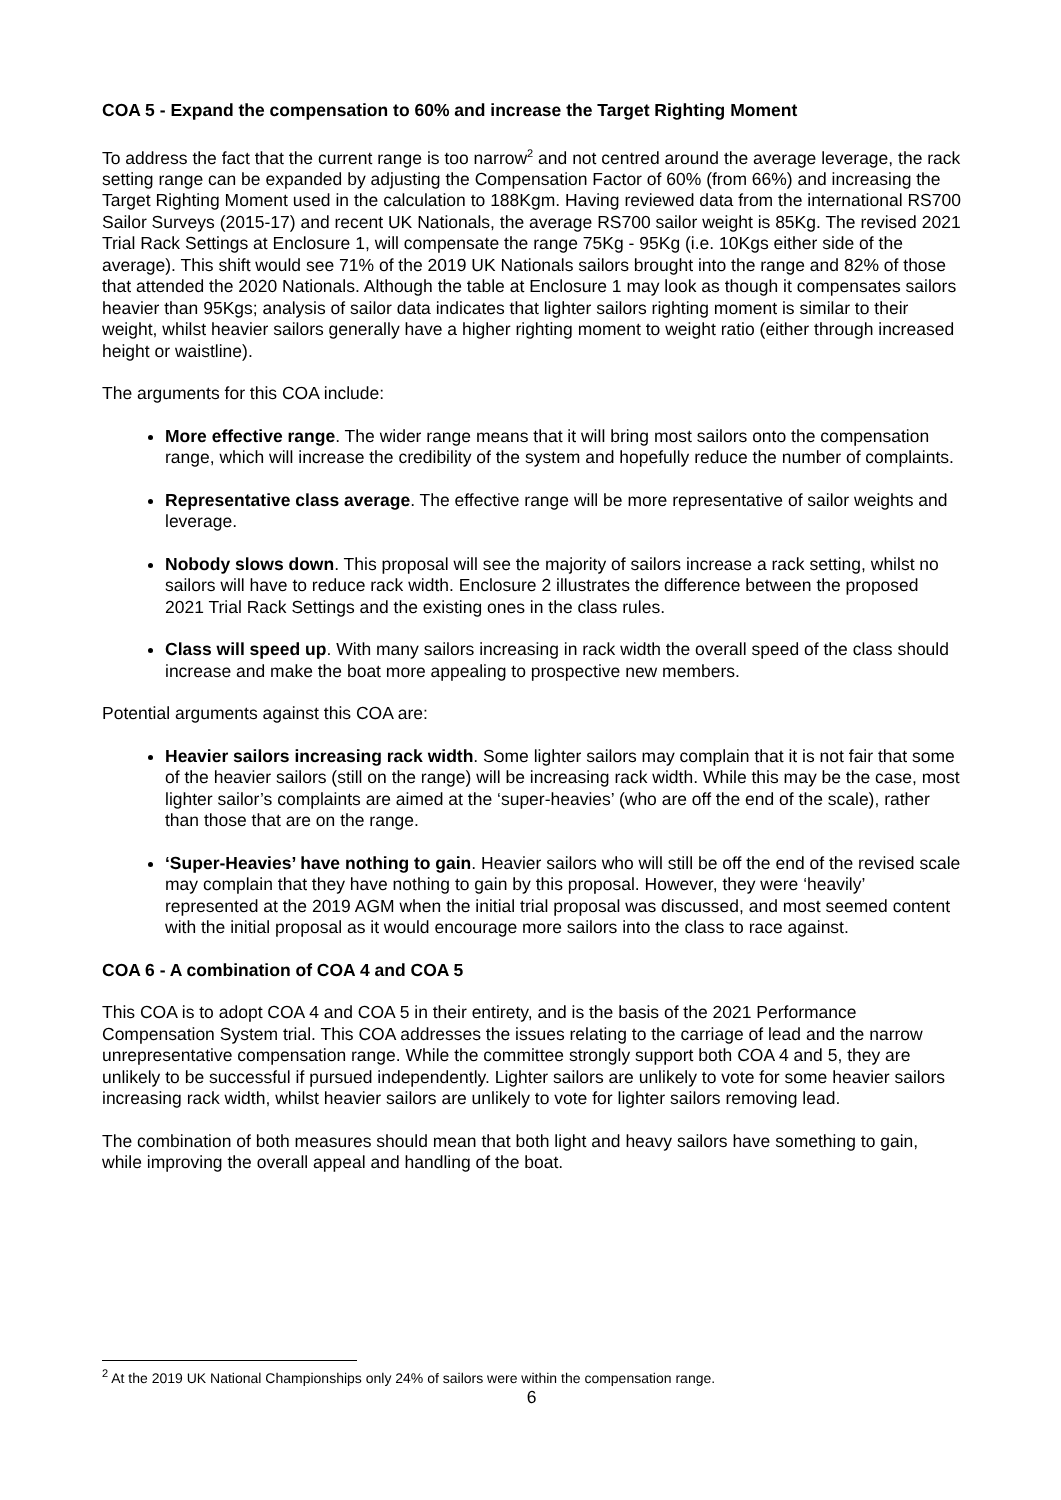COA 5 - Expand the compensation to 60% and increase the Target Righting Moment
To address the fact that the current range is too narrow<sup>2</sup> and not centred around the average leverage, the rack setting range can be expanded by adjusting the Compensation Factor of 60% (from 66%) and increasing the Target Righting Moment used in the calculation to 188Kgm. Having reviewed data from the international RS700 Sailor Surveys (2015-17) and recent UK Nationals, the average RS700 sailor weight is 85Kg. The revised 2021 Trial Rack Settings at Enclosure 1, will compensate the range 75Kg - 95Kg (i.e. 10Kgs either side of the average). This shift would see 71% of the 2019 UK Nationals sailors brought into the range and 82% of those that attended the 2020 Nationals. Although the table at Enclosure 1 may look as though it compensates sailors heavier than 95Kgs; analysis of sailor data indicates that lighter sailors righting moment is similar to their weight, whilst heavier sailors generally have a higher righting moment to weight ratio (either through increased height or waistline).
The arguments for this COA include:
More effective range. The wider range means that it will bring most sailors onto the compensation range, which will increase the credibility of the system and hopefully reduce the number of complaints.
Representative class average. The effective range will be more representative of sailor weights and leverage.
Nobody slows down. This proposal will see the majority of sailors increase a rack setting, whilst no sailors will have to reduce rack width. Enclosure 2 illustrates the difference between the proposed 2021 Trial Rack Settings and the existing ones in the class rules.
Class will speed up. With many sailors increasing in rack width the overall speed of the class should increase and make the boat more appealing to prospective new members.
Potential arguments against this COA are:
Heavier sailors increasing rack width. Some lighter sailors may complain that it is not fair that some of the heavier sailors (still on the range) will be increasing rack width. While this may be the case, most lighter sailor’s complaints are aimed at the ‘super-heavies’ (who are off the end of the scale), rather than those that are on the range.
‘Super-Heavies’ have nothing to gain. Heavier sailors who will still be off the end of the revised scale may complain that they have nothing to gain by this proposal. However, they were ‘heavily’ represented at the 2019 AGM when the initial trial proposal was discussed, and most seemed content with the initial proposal as it would encourage more sailors into the class to race against.
COA 6 - A combination of COA 4 and COA 5
This COA is to adopt COA 4 and COA 5 in their entirety, and is the basis of the 2021 Performance Compensation System trial. This COA addresses the issues relating to the carriage of lead and the narrow unrepresentative compensation range. While the committee strongly support both COA 4 and 5, they are unlikely to be successful if pursued independently. Lighter sailors are unlikely to vote for some heavier sailors increasing rack width, whilst heavier sailors are unlikely to vote for lighter sailors removing lead.
The combination of both measures should mean that both light and heavy sailors have something to gain, while improving the overall appeal and handling of the boat.
<sup>2</sup> At the 2019 UK National Championships only 24% of sailors were within the compensation range.
6